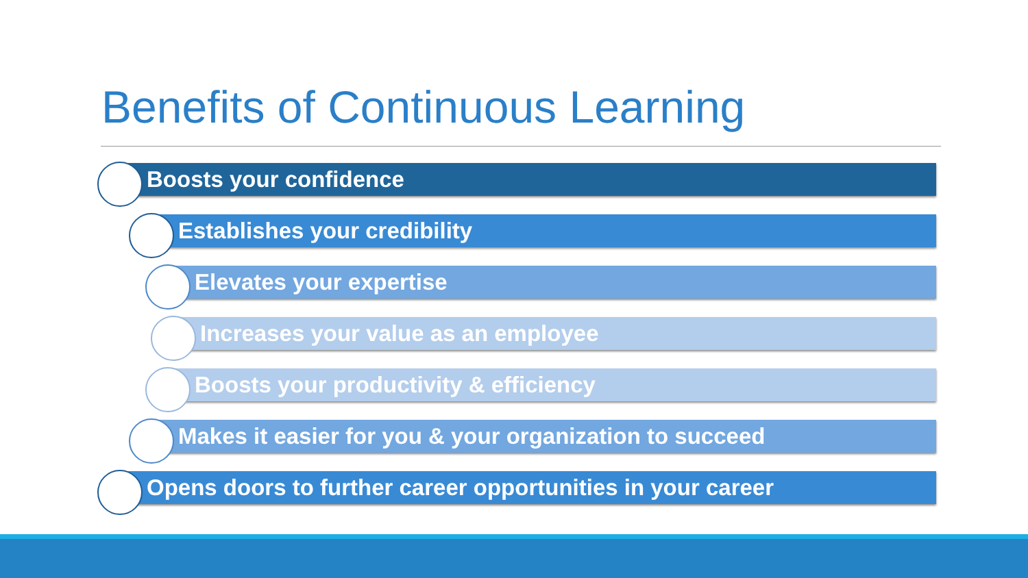Benefits of Continuous Learning
Boosts your confidence
Establishes your credibility
Elevates your expertise
Increases your value as an employee
Boosts your productivity & efficiency
Makes it easier for you & your organization to succeed
Opens doors to further career opportunities in your career